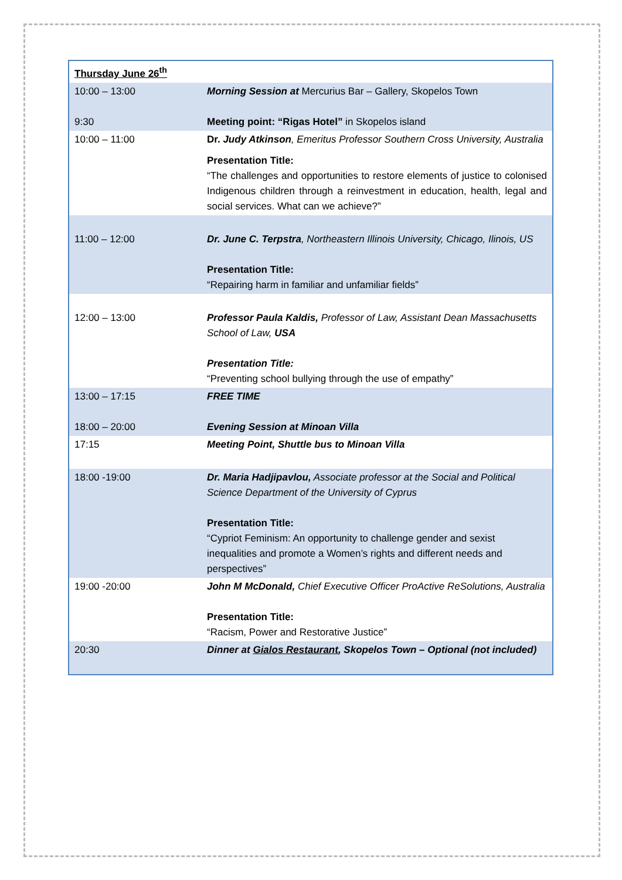| Thursday June 26<sup>th</sup> | |
| 10:00 – 13:00 9:30 | Morning Session at Mercurius Bar – Gallery, Skopelos Town Meeting point: “Rigas Hotel” in Skopelos island |
| 10:00 – 11:00 | Dr. Judy Atkinson , Emeritus Professor Southern Cross University, Australia Presentation Title: “The challenges and opportunities to restore elements of justice to colonised Indigenous children through a reinvestment in education, health, legal and social services. What can we achieve?” |
| 11:00 – 12:00 | Dr. June C. Terpstra , Northeastern Illinois University, Chicago, Ilinois, US Presentation Title: “Repairing harm in familiar and unfamiliar fields” |
| 12:00 – 13:00 | Professor Paula Kaldis, Professor of Law, Assistant Dean Massachusetts School of Law, USA Presentation Title: “Preventing school bullying through the use of empathy” |
| 13:00 – 17:15 18:00 – 20:00 | FREE TIME Evening Session at Minoan Villa |
| 17:15 | Meeting Point, Shuttle bus to Minoan Villa |
| 18:00 -19:00 | Dr. Maria Hadjipavlou, Associate professor at the Social and Political Science Department of the University of Cyprus Presentation Title: “Cypriot Feminism: An opportunity to challenge gender and sexist inequalities and promote a Women’s rights and different needs and perspectives” |
| 19:00 -20:00 | John M McDonald, Chief Executive Officer ProActive ReSolutions, Australia Presentation Title: “Racism, Power and Restorative Justice” |
| 20:30 | Dinner at Gialos Restaurant , Skopelos Town – Optional (not included) |